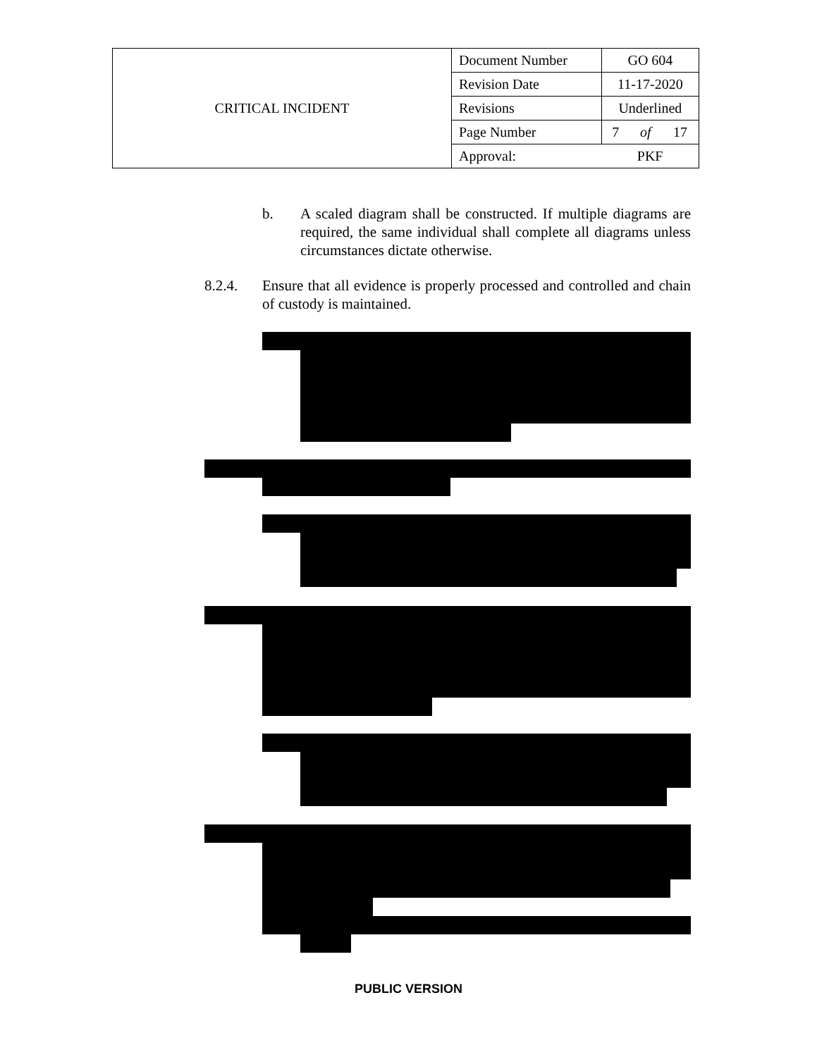| CRITICAL INCIDENT | Document Number | GO 604 | | |
| | Revision Date | 11-17-2020 | | |
| | Revisions | Underlined | | |
| | Page Number | 7 | of | 17 |
| | Approval: | PKF | | |
b. A scaled diagram shall be constructed. If multiple diagrams are required, the same individual shall complete all diagrams unless circumstances dictate otherwise.
8.2.4. Ensure that all evidence is properly processed and controlled and chain of custody is maintained.
PUBLIC VERSION